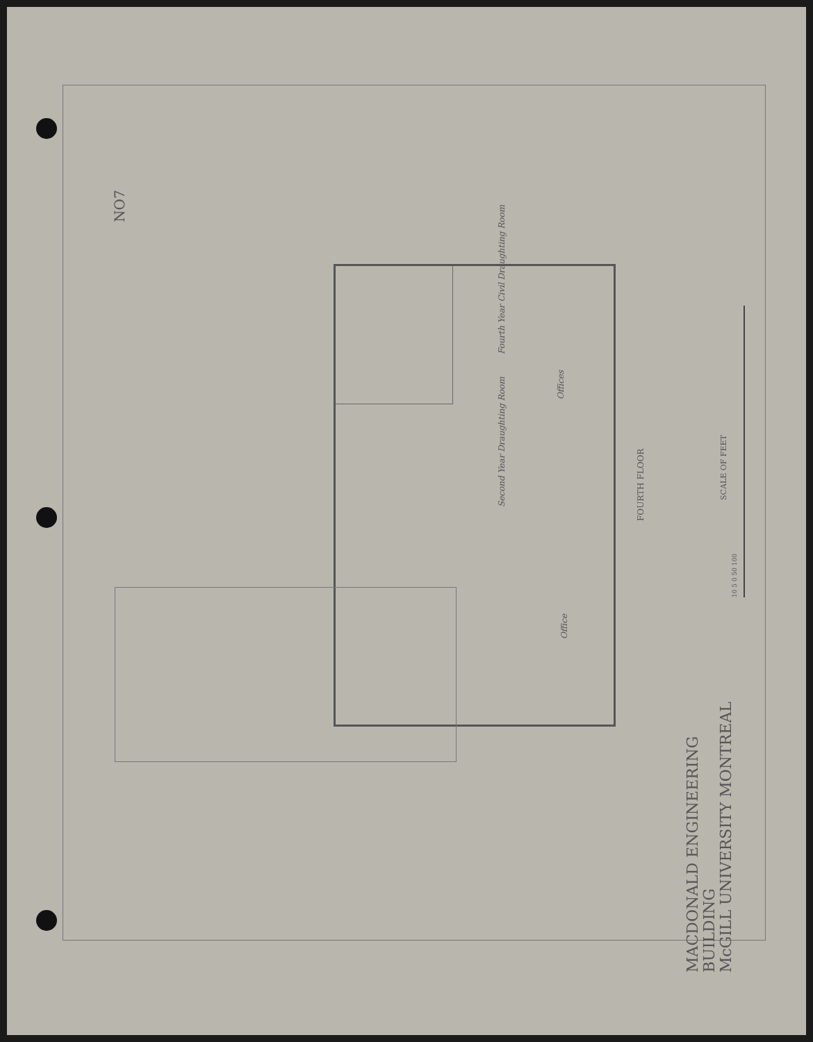NO7
FOURTH FLOOR
Second Year Draughting Room
Fourth Year Civil Draughting Room
Offices
Office
SCALE OF FEET
10 5 0 50 100
MACDONALD ENGINEERING
BUILDING
McGILL UNIVERSITY MONTREAL